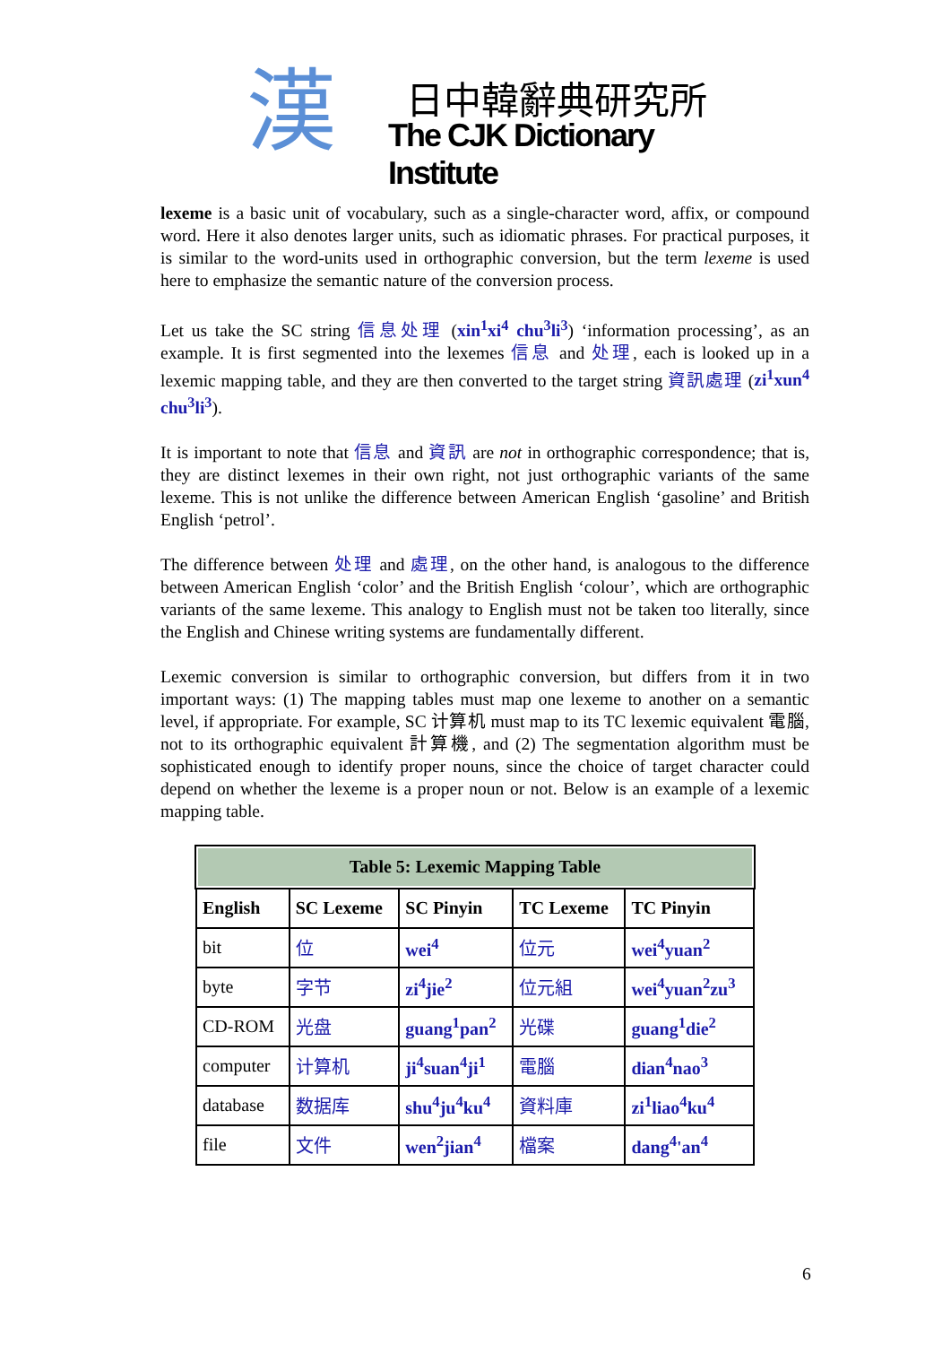漢 日中韓辭典研究所
The CJK Dictionary Institute
lexeme is a basic unit of vocabulary, such as a single-character word, affix, or compound word. Here it also denotes larger units, such as idiomatic phrases. For practical purposes, it is similar to the word-units used in orthographic conversion, but the term lexeme is used here to emphasize the semantic nature of the conversion process.
Let us take the SC string 信息处理 (xin<sup>1</sup>xi<sup>4</sup> chu<sup>3</sup>li<sup>3</sup>) ‘information processing’, as an example. It is first segmented into the lexemes 信息 and 处理, each is looked up in a lexemic mapping table, and they are then converted to the target string 資訊處理 (zi<sup>1</sup>xun<sup>4</sup> chu<sup>3</sup>li<sup>3</sup>).
It is important to note that 信息 and 資訊 are not in orthographic correspondence; that is, they are distinct lexemes in their own right, not just orthographic variants of the same lexeme. This is not unlike the difference between American English ‘gasoline’ and British English ‘petrol’.
The difference between 处理 and 處理, on the other hand, is analogous to the difference between American English ‘color’ and the British English ‘colour’, which are orthographic variants of the same lexeme. This analogy to English must not be taken too literally, since the English and Chinese writing systems are fundamentally different.
Lexemic conversion is similar to orthographic conversion, but differs from it in two important ways: (1) The mapping tables must map one lexeme to another on a semantic level, if appropriate. For example, SC 计算机 must map to its TC lexemic equivalent 電腦, not to its orthographic equivalent 計算機, and (2) The segmentation algorithm must be sophisticated enough to identify proper nouns, since the choice of target character could depend on whether the lexeme is a proper noun or not. Below is an example of a lexemic mapping table.
| Table 5: Lexemic Mapping Table | | | | |
| --- | --- | --- | --- | --- |
| English | SC Lexeme | SC Pinyin | TC Lexeme | TC Pinyin |
| bit | 位 | wei<sup>4</sup> | 位元 | wei<sup>4</sup>yuan<sup>2</sup> |
| byte | 字节 | zi<sup>4</sup>jie<sup>2</sup> | 位元組 | wei<sup>4</sup>yuan<sup>2</sup>zu<sup>3</sup> |
| CD-ROM | 光盘 | guang<sup>1</sup>pan<sup>2</sup> | 光碟 | guang<sup>1</sup>die<sup>2</sup> |
| computer | 计算机 | ji<sup>4</sup>suan<sup>4</sup>ji<sup>1</sup> | 電腦 | dian<sup>4</sup>nao<sup>3</sup> |
| database | 数据库 | shu<sup>4</sup>ju<sup>4</sup>ku<sup>4</sup> | 資料庫 | zi<sup>1</sup>liao<sup>4</sup>ku<sup>4</sup> |
| file | 文件 | wen<sup>2</sup>jian<sup>4</sup> | 檔案 | dang<sup>4</sup>'an<sup>4</sup> |
6